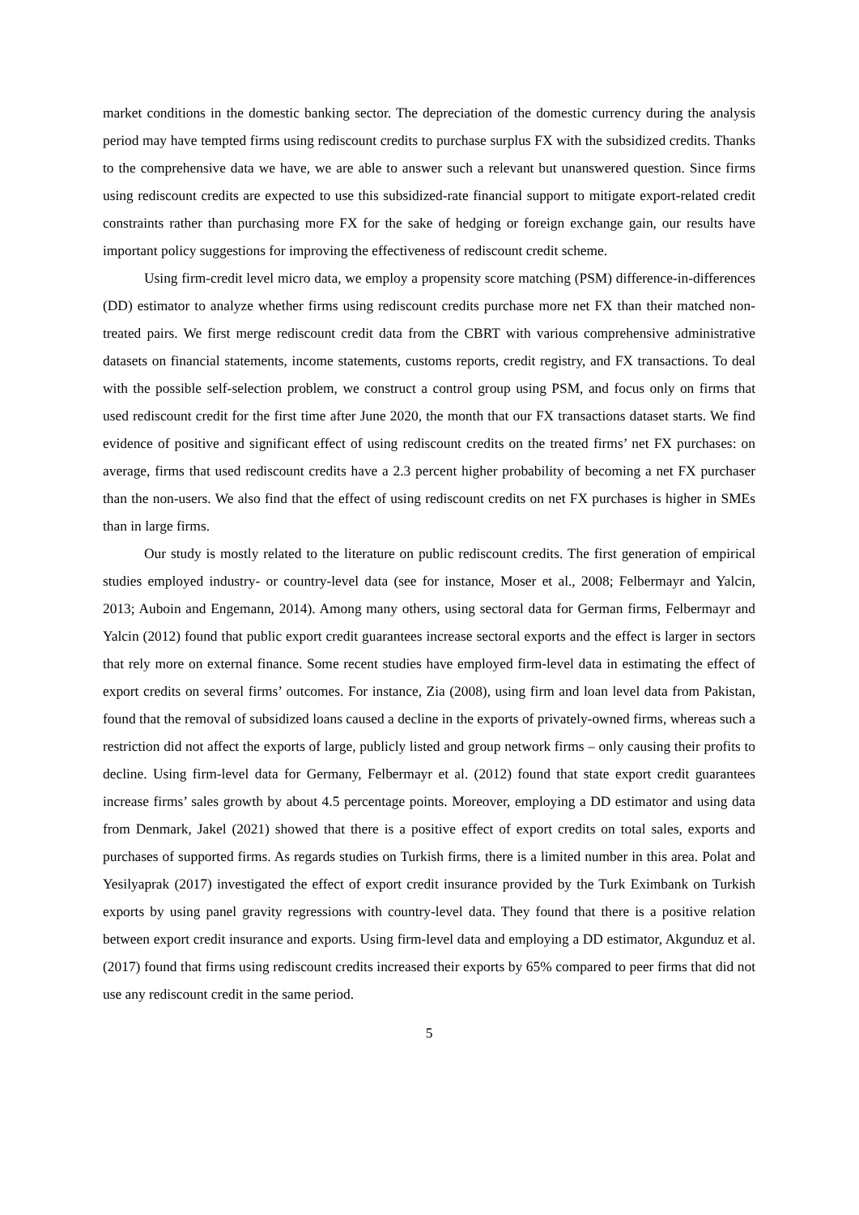market conditions in the domestic banking sector. The depreciation of the domestic currency during the analysis period may have tempted firms using rediscount credits to purchase surplus FX with the subsidized credits. Thanks to the comprehensive data we have, we are able to answer such a relevant but unanswered question. Since firms using rediscount credits are expected to use this subsidized-rate financial support to mitigate export-related credit constraints rather than purchasing more FX for the sake of hedging or foreign exchange gain, our results have important policy suggestions for improving the effectiveness of rediscount credit scheme.
Using firm-credit level micro data, we employ a propensity score matching (PSM) difference-in-differences (DD) estimator to analyze whether firms using rediscount credits purchase more net FX than their matched non-treated pairs. We first merge rediscount credit data from the CBRT with various comprehensive administrative datasets on financial statements, income statements, customs reports, credit registry, and FX transactions. To deal with the possible self-selection problem, we construct a control group using PSM, and focus only on firms that used rediscount credit for the first time after June 2020, the month that our FX transactions dataset starts. We find evidence of positive and significant effect of using rediscount credits on the treated firms’ net FX purchases: on average, firms that used rediscount credits have a 2.3 percent higher probability of becoming a net FX purchaser than the non-users. We also find that the effect of using rediscount credits on net FX purchases is higher in SMEs than in large firms.
Our study is mostly related to the literature on public rediscount credits. The first generation of empirical studies employed industry- or country-level data (see for instance, Moser et al., 2008; Felbermayr and Yalcin, 2013; Auboin and Engemann, 2014). Among many others, using sectoral data for German firms, Felbermayr and Yalcin (2012) found that public export credit guarantees increase sectoral exports and the effect is larger in sectors that rely more on external finance. Some recent studies have employed firm-level data in estimating the effect of export credits on several firms’ outcomes. For instance, Zia (2008), using firm and loan level data from Pakistan, found that the removal of subsidized loans caused a decline in the exports of privately-owned firms, whereas such a restriction did not affect the exports of large, publicly listed and group network firms – only causing their profits to decline. Using firm-level data for Germany, Felbermayr et al. (2012) found that state export credit guarantees increase firms’ sales growth by about 4.5 percentage points. Moreover, employing a DD estimator and using data from Denmark, Jakel (2021) showed that there is a positive effect of export credits on total sales, exports and purchases of supported firms. As regards studies on Turkish firms, there is a limited number in this area. Polat and Yesilyaprak (2017) investigated the effect of export credit insurance provided by the Turk Eximbank on Turkish exports by using panel gravity regressions with country-level data. They found that there is a positive relation between export credit insurance and exports. Using firm-level data and employing a DD estimator, Akgunduz et al. (2017) found that firms using rediscount credits increased their exports by 65% compared to peer firms that did not use any rediscount credit in the same period.
5